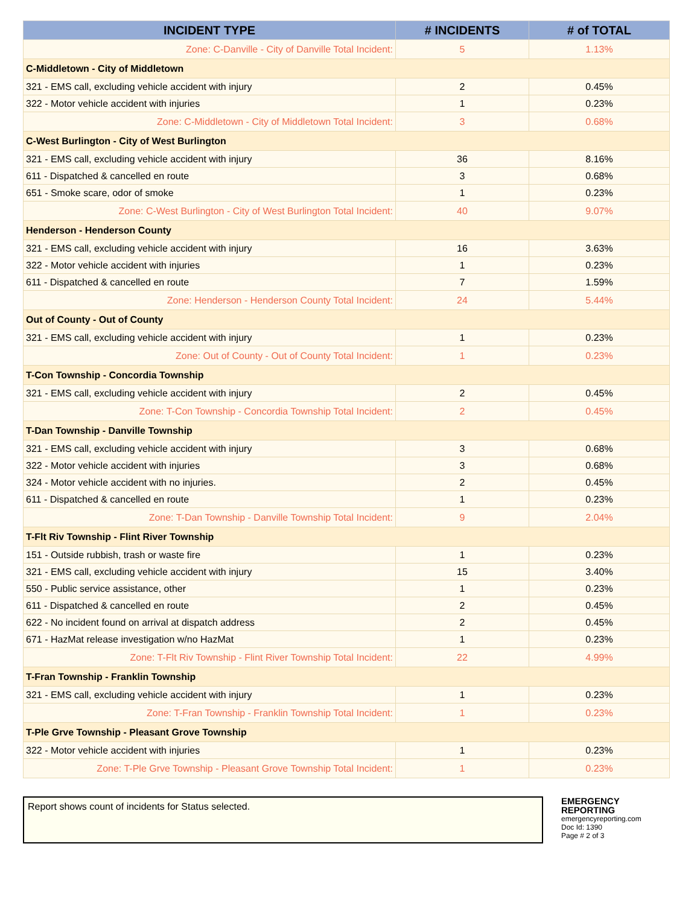| INCIDENT TYPE | # INCIDENTS | # of TOTAL |
| --- | --- | --- |
| Zone: C-Danville - City of Danville Total Incident: | 5 | 1.13% |
| C-Middletown - City of Middletown | | |
| 321 - EMS call, excluding vehicle accident with injury | 2 | 0.45% |
| 322 - Motor vehicle accident with injuries | 1 | 0.23% |
| Zone: C-Middletown - City of Middletown Total Incident: | 3 | 0.68% |
| C-West Burlington - City of West Burlington | | |
| 321 - EMS call, excluding vehicle accident with injury | 36 | 8.16% |
| 611 - Dispatched & cancelled en route | 3 | 0.68% |
| 651 - Smoke scare, odor of smoke | 1 | 0.23% |
| Zone: C-West Burlington - City of West Burlington Total Incident: | 40 | 9.07% |
| Henderson - Henderson County | | |
| 321 - EMS call, excluding vehicle accident with injury | 16 | 3.63% |
| 322 - Motor vehicle accident with injuries | 1 | 0.23% |
| 611 - Dispatched & cancelled en route | 7 | 1.59% |
| Zone: Henderson - Henderson County Total Incident: | 24 | 5.44% |
| Out of County - Out of County | | |
| 321 - EMS call, excluding vehicle accident with injury | 1 | 0.23% |
| Zone: Out of County - Out of County Total Incident: | 1 | 0.23% |
| T-Con Township - Concordia Township | | |
| 321 - EMS call, excluding vehicle accident with injury | 2 | 0.45% |
| Zone: T-Con Township - Concordia Township Total Incident: | 2 | 0.45% |
| T-Dan Township - Danville Township | | |
| 321 - EMS call, excluding vehicle accident with injury | 3 | 0.68% |
| 322 - Motor vehicle accident with injuries | 3 | 0.68% |
| 324 - Motor vehicle accident with no injuries. | 2 | 0.45% |
| 611 - Dispatched & cancelled en route | 1 | 0.23% |
| Zone: T-Dan Township - Danville Township Total Incident: | 9 | 2.04% |
| T-Flt Riv Township - Flint River Township | | |
| 151 - Outside rubbish, trash or waste fire | 1 | 0.23% |
| 321 - EMS call, excluding vehicle accident with injury | 15 | 3.40% |
| 550 - Public service assistance, other | 1 | 0.23% |
| 611 - Dispatched & cancelled en route | 2 | 0.45% |
| 622 - No incident found on arrival at dispatch address | 2 | 0.45% |
| 671 - HazMat release investigation w/no HazMat | 1 | 0.23% |
| Zone: T-Flt Riv Township - Flint River Township Total Incident: | 22 | 4.99% |
| T-Fran Township - Franklin Township | | |
| 321 - EMS call, excluding vehicle accident with injury | 1 | 0.23% |
| Zone: T-Fran Township - Franklin Township Total Incident: | 1 | 0.23% |
| T-Ple Grve Township - Pleasant Grove Township | | |
| 322 - Motor vehicle accident with injuries | 1 | 0.23% |
| Zone: T-Ple Grve Township - Pleasant Grove Township Total Incident: | 1 | 0.23% |
Report shows count of incidents for Status selected.
EMERGENCY
REPORTING
emergencyreporting.com
Doc Id: 1390
Page # 2 of 3